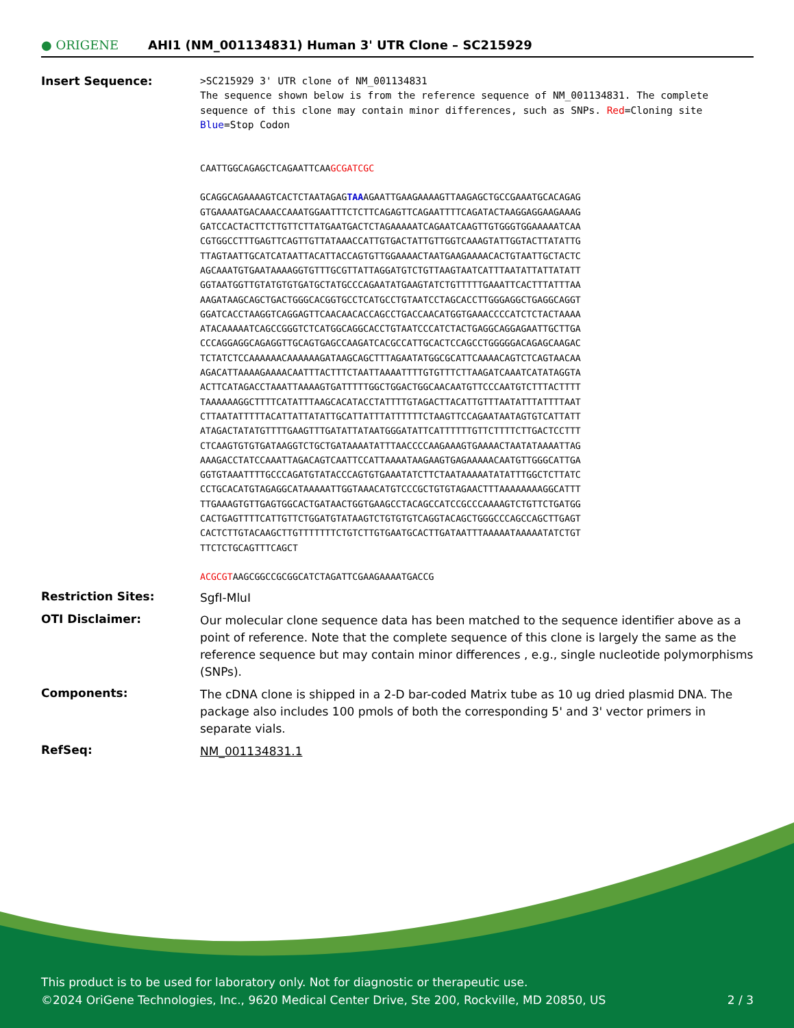● ORIGENE
AHI1 (NM_001134831) Human 3' UTR Clone – SC215929
Insert Sequence:
>SC215929 3' UTR clone of NM_001134831
The sequence shown below is from the reference sequence of NM_001134831. The complete sequence of this clone may contain minor differences, such as SNPs. Red=Cloning site Blue=Stop Codon
CAATTGGCAGAGCTCAGAATTCAAGCGATCGC
GCAGGCAGAAAAGTCACTCTAATAGAGTAAAGAATTGAAGAAAAGTTAAGAGCTGCCGAAATGCACAGAG
GTGAAAATGACAAACCAAATGGAATTTCTCTTCAGAGTTCAGAATTTTCAGATACTAAGGAGGAAGAAAG
GATCCACTACTTCTTGTTCTTATGAATGACTCTAGAAAAATCAGAATCAAGTTGTGGGTGGAAAAATCAA
CGTGGCCTTTGAGTTCAGTTGTTATAAACCATTGTGACTATTGTTGGTCAAAGTATTGGTACTTATATTG
TTAGTAATTGCATCATAATTACATTACCAGTGTTGGAAAACTAATGAAGAAAACACTGTAATTGCTACTC
AGCAAATGTGAATAAAAGGTGTTTGCGTTATTAGGATGTCTGTTAAGTAATCATTTAATATTATTATATT
GGTAATGGTTGTATGTGTGATGCTATGCCCAGAATATGAAGTATCTGTTTTTGAAATTCACTTTATTTAA
AAGATAAGCAGCTGACTGGGCACGGTGCCTCATGCCTGTAATCCTAGCACCTTGGGAGGCTGAGGCAGGT
GGATCACCTAAGGTCAGGAGTTCAACAACACCAGCCTGACCAACATGGTGAAACCCCATCTCTACTAAAA
ATACAAAAATCAGCCGGGTCTCATGGCAGGCACCTGTAATCCCATCTACTGAGGCAGGAGAATTGCTTGA
CCCAGGAGGCAGAGGTTGCAGTGAGCCAAGATCACGCCATTGCACTCCAGCCTGGGGGACAGAGCAAGAC
TCTATCTCCAAAAAACAAAAAAGATAAGCAGCTTTAGAATATGGCGCATTCAAAACAGTCTCAGTAACAA
AGACATTAAAAGAAAACAATTTACTTTCTAATTAAAATTTTGTGTTTCTTAAGATCAAATCATATAGGTA
ACTTCATAGACCTAAATTAAAAGTGATTTTTGGCTGGACTGGCAACAATGTTCCCAATGTCTTTACTTTT
TAAAAAAGGCTTTTCATATTTAAGCACATACCTATTTTGTAGACTTACATTGTTTAATATTTATTTTAAT
CTTAATATTTTTACATTATTATATTGCATTATTTATTTTTTCTAAGTTCCAGAATAATAGTGTCATTATT
ATAGACTATATGTTTTGAAGTTTGATATTATAATGGGATATTCATTTTTTGTTCTTTTCTTGACTCCTTT
CTCAAGTGTGTGATAAGGTCTGCTGATAAAATATTTAACCCCAAGAAAGTGAAAACTAATATAAAATTAG
AAAGACCTATCCAAATTAGACAGTCAATTCCATTAAAATAAGAAGTGAGAAAAACAATGTTGGGCATTGA
GGTGTAAATTTTGCCCAGATGTATACCCAGTGTGAAATATCTTCTAATAAAAATATATTTGGCTCTTATC
CCTGCACATGTAGAGGCATAAAAATTGGTAAACATGTCCCGCTGTGTAGAACTTTAAAAAAAAGGCATTT
TTGAAAGTGTTGAGTGGCACTGATAACTGGTGAAGCCTACAGCCATCCGCCCAAAAGTCTGTTCTGATGG
CACTGAGTTTTCATTGTTCTGGATGTATAAGTCTGTGTGTCAGGTACAGCTGGGCCCAGCCAGCTTGAGT
CACTCTTGTACAAGCTTGTTTTTTTCTGTCTTGTGAATGCACTTGATAATTTAAAAATAAAAATATCTGT
TTCTCTGCAGTTTCAGCT
ACGCGTAAGCGGCCGCGGCATCTAGATTCGAAGAAAATGACCG
Restriction Sites:
SgfI-MluI
OTI Disclaimer:
Our molecular clone sequence data has been matched to the sequence identifier above as a point of reference. Note that the complete sequence of this clone is largely the same as the reference sequence but may contain minor differences , e.g., single nucleotide polymorphisms (SNPs).
Components:
The cDNA clone is shipped in a 2-D bar-coded Matrix tube as 10 ug dried plasmid DNA. The package also includes 100 pmols of both the corresponding 5' and 3' vector primers in separate vials.
RefSeq:
NM_001134831.1
This product is to be used for laboratory only. Not for diagnostic or therapeutic use.
©2024 OriGene Technologies, Inc., 9620 Medical Center Drive, Ste 200, Rockville, MD 20850, US 2 / 3